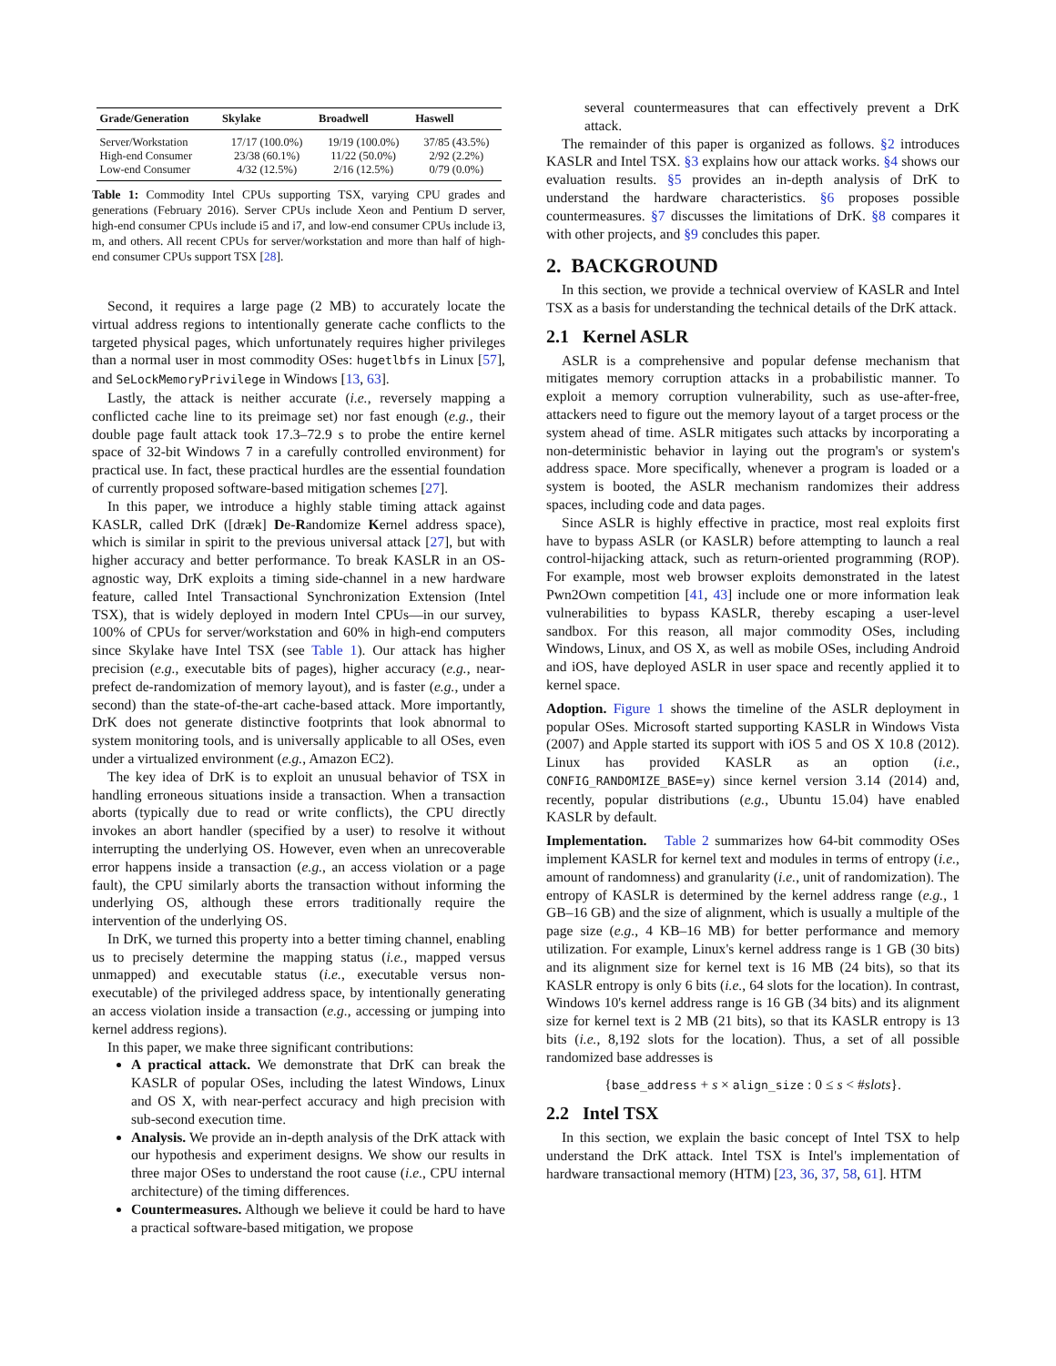| Grade/Generation | Skylake | Broadwell | Haswell |
| --- | --- | --- | --- |
| Server/Workstation | 17/17 (100.0%) | 19/19 (100.0%) | 37/85 (43.5%) |
| High-end Consumer | 23/38 (60.1%) | 11/22 (50.0%) | 2/92 (2.2%) |
| Low-end Consumer | 4/32 (12.5%) | 2/16 (12.5%) | 0/79 (0.0%) |
Table 1: Commodity Intel CPUs supporting TSX, varying CPU grades and generations (February 2016). Server CPUs include Xeon and Pentium D server, high-end consumer CPUs include i5 and i7, and low-end consumer CPUs include i3, m, and others. All recent CPUs for server/workstation and more than half of high-end consumer CPUs support TSX [28].
Second, it requires a large page (2 MB) to accurately locate the virtual address regions to intentionally generate cache conflicts to the targeted physical pages, which unfortunately requires higher privileges than a normal user in most commodity OSes: hugetlbfs in Linux [57], and SeLockMemoryPrivilege in Windows [13, 63].
Lastly, the attack is neither accurate (i.e., reversely mapping a conflicted cache line to its preimage set) nor fast enough (e.g., their double page fault attack took 17.3–72.9 s to probe the entire kernel space of 32-bit Windows 7 in a carefully controlled environment) for practical use. In fact, these practical hurdles are the essential foundation of currently proposed software-based mitigation schemes [27].
In this paper, we introduce a highly stable timing attack against KASLR, called DrK ([dræk] De-Randomize Kernel address space), which is similar in spirit to the previous universal attack [27], but with higher accuracy and better performance. To break KASLR in an OS-agnostic way, DrK exploits a timing side-channel in a new hardware feature, called Intel Transactional Synchronization Extension (Intel TSX), that is widely deployed in modern Intel CPUs—in our survey, 100% of CPUs for server/workstation and 60% in high-end computers since Skylake have Intel TSX (see Table 1). Our attack has higher precision (e.g., executable bits of pages), higher accuracy (e.g., near-prefect de-randomization of memory layout), and is faster (e.g., under a second) than the state-of-the-art cache-based attack. More importantly, DrK does not generate distinctive footprints that look abnormal to system monitoring tools, and is universally applicable to all OSes, even under a virtualized environment (e.g., Amazon EC2).
The key idea of DrK is to exploit an unusual behavior of TSX in handling erroneous situations inside a transaction. When a transaction aborts (typically due to read or write conflicts), the CPU directly invokes an abort handler (specified by a user) to resolve it without interrupting the underlying OS. However, even when an unrecoverable error happens inside a transaction (e.g., an access violation or a page fault), the CPU similarly aborts the transaction without informing the underlying OS, although these errors traditionally require the intervention of the underlying OS.
In DrK, we turned this property into a better timing channel, enabling us to precisely determine the mapping status (i.e., mapped versus unmapped) and executable status (i.e., executable versus non-executable) of the privileged address space, by intentionally generating an access violation inside a transaction (e.g., accessing or jumping into kernel address regions).
In this paper, we make three significant contributions:
A practical attack. We demonstrate that DrK can break the KASLR of popular OSes, including the latest Windows, Linux and OS X, with near-perfect accuracy and high precision with sub-second execution time.
Analysis. We provide an in-depth analysis of the DrK attack with our hypothesis and experiment designs. We show our results in three major OSes to understand the root cause (i.e., CPU internal architecture) of the timing differences.
Countermeasures. Although we believe it could be hard to have a practical software-based mitigation, we propose
several countermeasures that can effectively prevent a DrK attack.
The remainder of this paper is organized as follows. §2 introduces KASLR and Intel TSX. §3 explains how our attack works. §4 shows our evaluation results. §5 provides an in-depth analysis of DrK to understand the hardware characteristics. §6 proposes possible countermeasures. §7 discusses the limitations of DrK. §8 compares it with other projects, and §9 concludes this paper.
2. BACKGROUND
In this section, we provide a technical overview of KASLR and Intel TSX as a basis for understanding the technical details of the DrK attack.
2.1 Kernel ASLR
ASLR is a comprehensive and popular defense mechanism that mitigates memory corruption attacks in a probabilistic manner. To exploit a memory corruption vulnerability, such as use-after-free, attackers need to figure out the memory layout of a target process or the system ahead of time. ASLR mitigates such attacks by incorporating a non-deterministic behavior in laying out the program's or system's address space. More specifically, whenever a program is loaded or a system is booted, the ASLR mechanism randomizes their address spaces, including code and data pages.
Since ASLR is highly effective in practice, most real exploits first have to bypass ASLR (or KASLR) before attempting to launch a real control-hijacking attack, such as return-oriented programming (ROP). For example, most web browser exploits demonstrated in the latest Pwn2Own competition [41, 43] include one or more information leak vulnerabilities to bypass KASLR, thereby escaping a user-level sandbox. For this reason, all major commodity OSes, including Windows, Linux, and OS X, as well as mobile OSes, including Android and iOS, have deployed ASLR in user space and recently applied it to kernel space.
Adoption. Figure 1 shows the timeline of the ASLR deployment in popular OSes. Microsoft started supporting KASLR in Windows Vista (2007) and Apple started its support with iOS 5 and OS X 10.8 (2012). Linux has provided KASLR as an option (i.e., CONFIG_RANDOMIZE_BASE=y) since kernel version 3.14 (2014) and, recently, popular distributions (e.g., Ubuntu 15.04) have enabled KASLR by default.
Implementation. Table 2 summarizes how 64-bit commodity OSes implement KASLR for kernel text and modules in terms of entropy (i.e., amount of randomness) and granularity (i.e., unit of randomization). The entropy of KASLR is determined by the kernel address range (e.g., 1 GB–16 GB) and the size of alignment, which is usually a multiple of the page size (e.g., 4 KB–16 MB) for better performance and memory utilization. For example, Linux's kernel address range is 1 GB (30 bits) and its alignment size for kernel text is 16 MB (24 bits), so that its KASLR entropy is only 6 bits (i.e., 64 slots for the location). In contrast, Windows 10's kernel address range is 16 GB (34 bits) and its alignment size for kernel text is 2 MB (21 bits), so that its KASLR entropy is 13 bits (i.e., 8,192 slots for the location). Thus, a set of all possible randomized base addresses is
{base_address + s × align_size : 0 ≤ s < #slots}.
2.2 Intel TSX
In this section, we explain the basic concept of Intel TSX to help understand the DrK attack. Intel TSX is Intel's implementation of hardware transactional memory (HTM) [23, 36, 37, 58, 61]. HTM